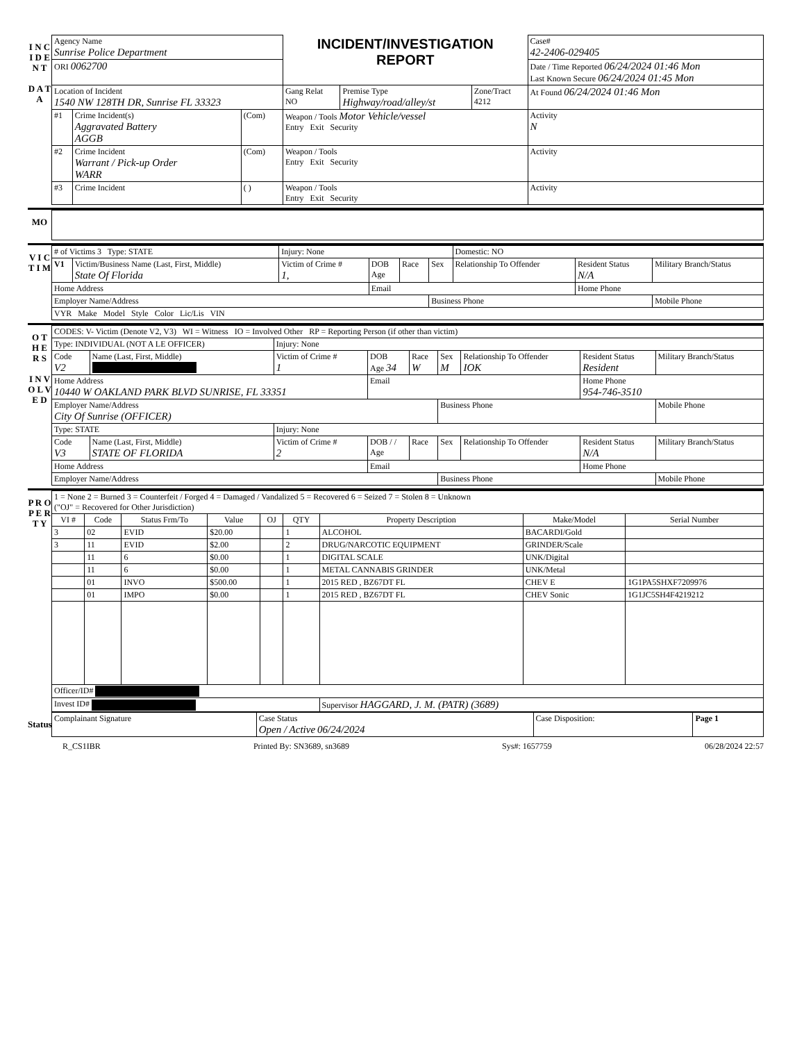I N C I D E N T
D A T A
| Agency Name Sunrise Police Department | | | INCIDENT/INVESTIGATION REPORT | | | Case# 42-2406-029405 | |
| ORI 0062700 | | | | | | Date / Time Reported 06/24/2024 01:46 Mon Last Known Secure 06/24/2024 01:45 Mon | |
| Location of Incident 1540 NW 128TH DR, Sunrise FL 33323 | | | Gang Relat NO | Premise Type Highway/road/alley/st | Zone/Tract 4212 | At Found 06/24/2024 01:46 Mon | |
| #1 | Crime Incident(s) Aggravated Battery AGGB | (Com) | Weapon / Tools Motor Vehicle/vessel Entry Exit Security | | | | Activity N |
| #2 | Crime Incident Warrant / Pick-up Order WARR | (Com) | Weapon / Tools Entry Exit Security | | | | Activity |
| #3 | Crime Incident | ( ) | Weapon / Tools Entry Exit Security | | | | Activity |
MO
V I C T I M
| # of Victims 3 Type: STATE | | Injury: None | | | | Domestic: NO | | |
| V1 | Victim/Business Name (Last, First, Middle) State Of Florida | Victim of Crime # 1, | DOB Age | Race | Sex | Relationship To Offender | Resident Status N/A | Military Branch/Status |
| Home Address | | | Email | | | | Home Phone | |
| Employer Name/Address | | | | | Business Phone | | | Mobile Phone |
| VYR Make Model Style Color Lic/Lis VIN | | | | | | | | |
O T H E R S
I N V O L V E D
| CODES: V- Victim (Denote V2, V3) WI = Witness IO = Involved Other RP = Reporting Person (if other than victim) | | | | | | | | |
| Type: INDIVIDUAL (NOT A LE OFFICER) | | Injury: None | | | | | | |
| Code V2 | Name (Last, First, Middle) | Victim of Crime # 1 | DOB Age 34 | Race W | Sex M | Relationship To Offender IOK | Resident Status Resident | Military Branch/Status |
| Home Address 10440 W OAKLAND PARK BLVD SUNRISE, FL 33351 | | | Email | | | | Home Phone 954-746-3510 | |
| Employer Name/Address City Of Sunrise (OFFICER) | | | | | Business Phone | | | Mobile Phone |
| Type: STATE | | Injury: None | | | | | | |
| Code V3 | Name (Last, First, Middle) STATE OF FLORIDA | Victim of Crime # 2 | DOB / / Age | Race | Sex | Relationship To Offender | Resident Status N/A | Military Branch/Status |
| Home Address | | | Email | | | | Home Phone | |
| Employer Name/Address | | | | | Business Phone | | | Mobile Phone |
P R O P E R T Y
| 1 = None 2 = Burned 3 = Counterfeit / Forged 4 = Damaged / Vandalized 5 = Recovered 6 = Seized 7 = Stolen 8 = Unknown ("OJ" = Recovered for Other Jurisdiction) | | | | | | | | |
| VI # | Code | Status Frm/To | Value | OJ | QTY | Property Description | Make/Model | Serial Number |
| 3 | 02 | EVID | $20.00 | | 1 | ALCOHOL | BACARDI/Gold | |
| 3 | 11 | EVID | $2.00 | | 2 | DRUG/NARCOTIC EQUIPMENT | GRINDER/Scale | |
| | 11 | 6 | $0.00 | | 1 | DIGITAL SCALE | UNK/Digital | |
| | 11 | 6 | $0.00 | | 1 | METAL CANNABIS GRINDER | UNK/Metal | |
| | 01 | INVO | $500.00 | | 1 | 2015 RED , BZ67DT FL | CHEV E | 1G1PA5SHXF7209976 |
| | 01 | IMPO | $0.00 | | 1 | 2015 RED , BZ67DT FL | CHEV Sonic | 1G1JC5SH4F4219212 |
| Officer/ID# | | | | | | | | |
| Invest ID# | | | | | | Supervisor HAGGARD, J. M. (PATR) (3689) | | |
Status
| Complainant Signature | Case Status Open / Active 06/24/2024 | Case Disposition: | Page 1 |
R_CS1IBR Printed By: SN3689, sn3689 Sys#: 1657759 06/28/2024 22:57